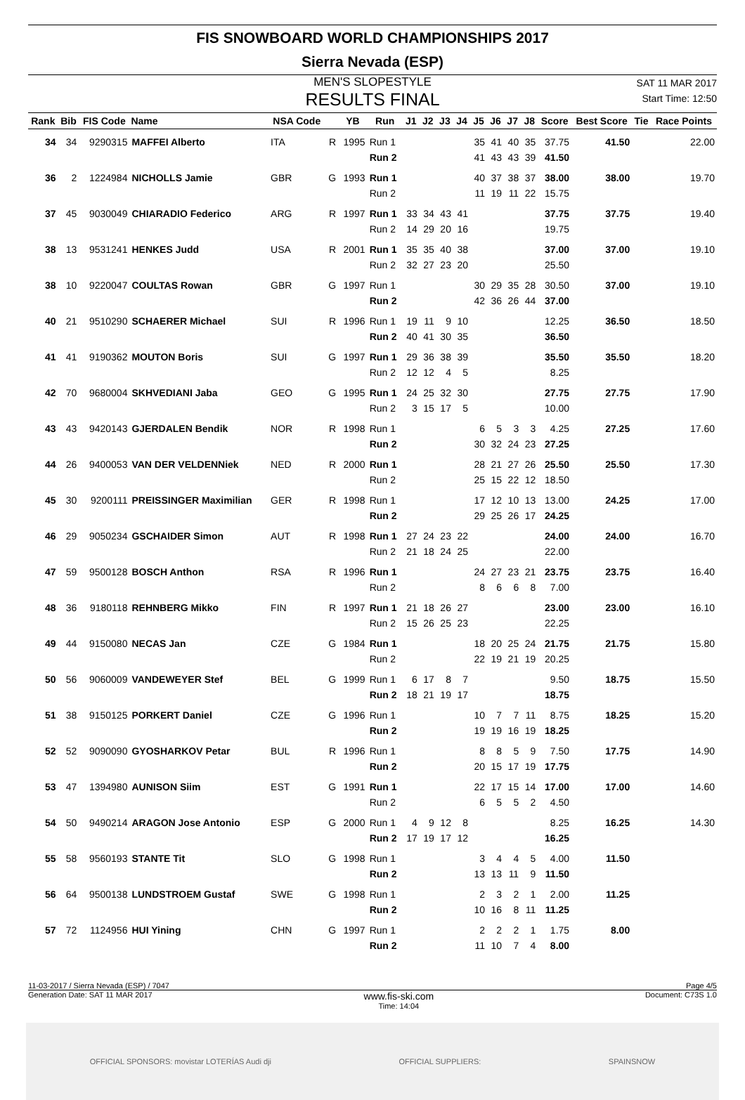FIS SNOWBOARD WORLD CHAMPIONSHIPS 2017
Sierra Nevada (ESP)
MEN'S SLOPESTYLE
RESULTS FINAL
SAT 11 MAR 2017
Start Time: 12:50
| Rank | Bib | FIS Code | Name | NSA Code | | YB | Run | J1 | J2 | J3 | J4 | J5 | J6 | J7 | J8 | Score | Best Score | Tie | Race Points |
| --- | --- | --- | --- | --- | --- | --- | --- | --- | --- | --- | --- | --- | --- | --- | --- | --- | --- | --- | --- |
| 34 | 34 | 9290315 | MAFFEI Alberto | ITA | R | 1995 | Run 1 | | | | | 35 | 41 | 40 | 35 | 37.75 | 41.50 | | 22.00 |
| | | | | | | | Run 2 | | | | | 41 | 43 | 43 | 39 | 41.50 | | | |
| 36 | 2 | 1224984 | NICHOLLS Jamie | GBR | G | 1993 | Run 1 | | | | | 40 | 37 | 38 | 37 | 38.00 | 38.00 | | 19.70 |
| | | | | | | | Run 2 | | | | | 11 | 19 | 11 | 22 | 15.75 | | | |
| 37 | 45 | 9030049 | CHIARADIO Federico | ARG | R | 1997 | Run 1 | 33 | 34 | 43 | 41 | | | | | 37.75 | 37.75 | | 19.40 |
| | | | | | | | Run 2 | 14 | 29 | 20 | 16 | | | | | 19.75 | | | |
| 38 | 13 | 9531241 | HENKES Judd | USA | R | 2001 | Run 1 | 35 | 35 | 40 | 38 | | | | | 37.00 | 37.00 | | 19.10 |
| | | | | | | | Run 2 | 32 | 27 | 23 | 20 | | | | | 25.50 | | | |
| 38 | 10 | 9220047 | COULTAS Rowan | GBR | G | 1997 | Run 1 | | | | | 30 | 29 | 35 | 28 | 30.50 | 37.00 | | 19.10 |
| | | | | | | | Run 2 | | | | | 42 | 36 | 26 | 44 | 37.00 | | | |
| 40 | 21 | 9510290 | SCHAERER Michael | SUI | R | 1996 | Run 1 | 19 | 11 | 9 | 10 | | | | | 12.25 | 36.50 | | 18.50 |
| | | | | | | | Run 2 | 40 | 41 | 30 | 35 | | | | | 36.50 | | | |
| 41 | 41 | 9190362 | MOUTON Boris | SUI | G | 1997 | Run 1 | 29 | 36 | 38 | 39 | | | | | 35.50 | 35.50 | | 18.20 |
| | | | | | | | Run 2 | 12 | 12 | 4 | 5 | | | | | 8.25 | | | |
| 42 | 70 | 9680004 | SKHVEDIANI Jaba | GEO | G | 1995 | Run 1 | 24 | 25 | 32 | 30 | | | | | 27.75 | 27.75 | | 17.90 |
| | | | | | | | Run 2 | 3 | 15 | 17 | 5 | | | | | 10.00 | | | |
| 43 | 43 | 9420143 | GJERDALEN Bendik | NOR | R | 1998 | Run 1 | | | | | 6 | 5 | 3 | 3 | 4.25 | 27.25 | | 17.60 |
| | | | | | | | Run 2 | | | | | 30 | 32 | 24 | 23 | 27.25 | | | |
| 44 | 26 | 9400053 | VAN DER VELDENNiek | NED | R | 2000 | Run 1 | | | | | 28 | 21 | 27 | 26 | 25.50 | 25.50 | | 17.30 |
| | | | | | | | Run 2 | | | | | 25 | 15 | 22 | 12 | 18.50 | | | |
| 45 | 30 | 9200111 | PREISSINGER Maximilian | GER | R | 1998 | Run 1 | | | | | 17 | 12 | 10 | 13 | 13.00 | 24.25 | | 17.00 |
| | | | | | | | Run 2 | | | | | 29 | 25 | 26 | 17 | 24.25 | | | |
| 46 | 29 | 9050234 | GSCHAIDER Simon | AUT | R | 1998 | Run 1 | 27 | 24 | 23 | 22 | | | | | 24.00 | 24.00 | | 16.70 |
| | | | | | | | Run 2 | 21 | 18 | 24 | 25 | | | | | 22.00 | | | |
| 47 | 59 | 9500128 | BOSCH Anthon | RSA | R | 1996 | Run 1 | | | | | 24 | 27 | 23 | 21 | 23.75 | 23.75 | | 16.40 |
| | | | | | | | Run 2 | | | | | 8 | 6 | 6 | 8 | 7.00 | | | |
| 48 | 36 | 9180118 | REHNBERG Mikko | FIN | R | 1997 | Run 1 | 21 | 18 | 26 | 27 | | | | | 23.00 | 23.00 | | 16.10 |
| | | | | | | | Run 2 | 15 | 26 | 25 | 23 | | | | | 22.25 | | | |
| 49 | 44 | 9150080 | NECAS Jan | CZE | G | 1984 | Run 1 | | | | | 18 | 20 | 25 | 24 | 21.75 | 21.75 | | 15.80 |
| | | | | | | | Run 2 | | | | | 22 | 19 | 21 | 19 | 20.25 | | | |
| 50 | 56 | 9060009 | VANDEWEYER Stef | BEL | G | 1999 | Run 1 | 6 | 17 | 8 | 7 | | | | | 9.50 | 18.75 | | 15.50 |
| | | | | | | | Run 2 | 18 | 21 | 19 | 17 | | | | | 18.75 | | | |
| 51 | 38 | 9150125 | PORKERT Daniel | CZE | G | 1996 | Run 1 | | | | | 10 | 7 | 7 | 11 | 8.75 | 18.25 | | 15.20 |
| | | | | | | | Run 2 | | | | | 19 | 19 | 16 | 19 | 18.25 | | | |
| 52 | 52 | 9090090 | GYOSHARKOV Petar | BUL | R | 1996 | Run 1 | | | | | 8 | 8 | 5 | 9 | 7.50 | 17.75 | | 14.90 |
| | | | | | | | Run 2 | | | | | 20 | 15 | 17 | 19 | 17.75 | | | |
| 53 | 47 | 1394980 | AUNISON Siim | EST | G | 1991 | Run 1 | | | | | 22 | 17 | 15 | 14 | 17.00 | 17.00 | | 14.60 |
| | | | | | | | Run 2 | | | | | 6 | 5 | 5 | 2 | 4.50 | | | |
| 54 | 50 | 9490214 | ARAGON Jose Antonio | ESP | G | 2000 | Run 1 | 4 | 9 | 12 | 8 | | | | | 8.25 | 16.25 | | 14.30 |
| | | | | | | | Run 2 | 17 | 19 | 17 | 12 | | | | | 16.25 | | | |
| 55 | 58 | 9560193 | STANTE Tit | SLO | G | 1998 | Run 1 | | | | | 3 | 4 | 4 | 5 | 4.00 | 11.50 | | |
| | | | | | | | Run 2 | | | | | 13 | 13 | 11 | 9 | 11.50 | | | |
| 56 | 64 | 9500138 | LUNDSTROEM Gustaf | SWE | G | 1998 | Run 1 | | | | | 2 | 3 | 2 | 1 | 2.00 | 11.25 | | |
| | | | | | | | Run 2 | | | | | 10 | 16 | 8 | 11 | 11.25 | | | |
| 57 | 72 | 1124956 | HUI Yining | CHN | G | 1997 | Run 1 | | | | | 2 | 2 | 2 | 1 | 1.75 | 8.00 | | |
| | | | | | | | Run 2 | | | | | 11 | 10 | 7 | 4 | 8.00 | | | |
11-03-2017 / Sierra Nevada (ESP) / 7047 Page 4/5
Generation Date: SAT 11 MAR 2017 www.fis-ski.com
Time: 14:04 Document: C73S 1.0
OFFICIAL SPONSORS: movistar LOTERÍAS Audi dji OFFICIAL SUPPLIERS: SPAINSNOW